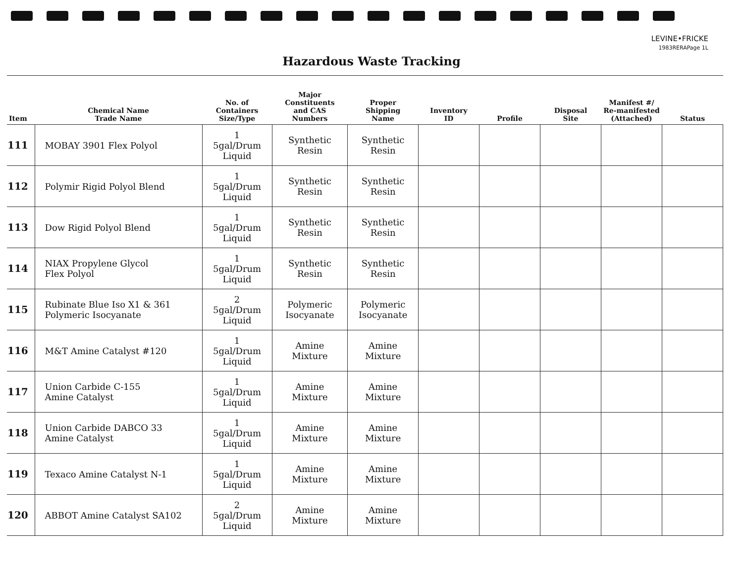LEVINE•FRICKE
1983RERAPage 1L
Hazardous Waste Tracking
| Item | Chemical Name Trade Name | No. of Containers Size/Type | Major Constituents and CAS Numbers | Proper Shipping Name | Inventory ID | Profile | Disposal Site | Manifest #/ Re-manifested (Attached) | Status |
| --- | --- | --- | --- | --- | --- | --- | --- | --- | --- |
| 111 | MOBAY 3901 Flex Polyol | 1 5gal/Drum Liquid | Synthetic Resin | Synthetic Resin | | | | | |
| 112 | Polymir Rigid Polyol Blend | 1 5gal/Drum Liquid | Synthetic Resin | Synthetic Resin | | | | | |
| 113 | Dow Rigid Polyol Blend | 1 5gal/Drum Liquid | Synthetic Resin | Synthetic Resin | | | | | |
| 114 | NIAX Propylene Glycol Flex Polyol | 1 5gal/Drum Liquid | Synthetic Resin | Synthetic Resin | | | | | |
| 115 | Rubinate Blue Iso X1 & 361 Polymeric Isocyanate | 2 5gal/Drum Liquid | Polymeric Isocyanate | Polymeric Isocyanate | | | | | |
| 116 | M&T Amine Catalyst #120 | 1 5gal/Drum Liquid | Amine Mixture | Amine Mixture | | | | | |
| 117 | Union Carbide C-155 Amine Catalyst | 1 5gal/Drum Liquid | Amine Mixture | Amine Mixture | | | | | |
| 118 | Union Carbide DABCO 33 Amine Catalyst | 1 5gal/Drum Liquid | Amine Mixture | Amine Mixture | | | | | |
| 119 | Texaco Amine Catalyst N-1 | 1 5gal/Drum Liquid | Amine Mixture | Amine Mixture | | | | | |
| 120 | ABBOT Amine Catalyst SA102 | 2 5gal/Drum Liquid | Amine Mixture | Amine Mixture | | | | | |